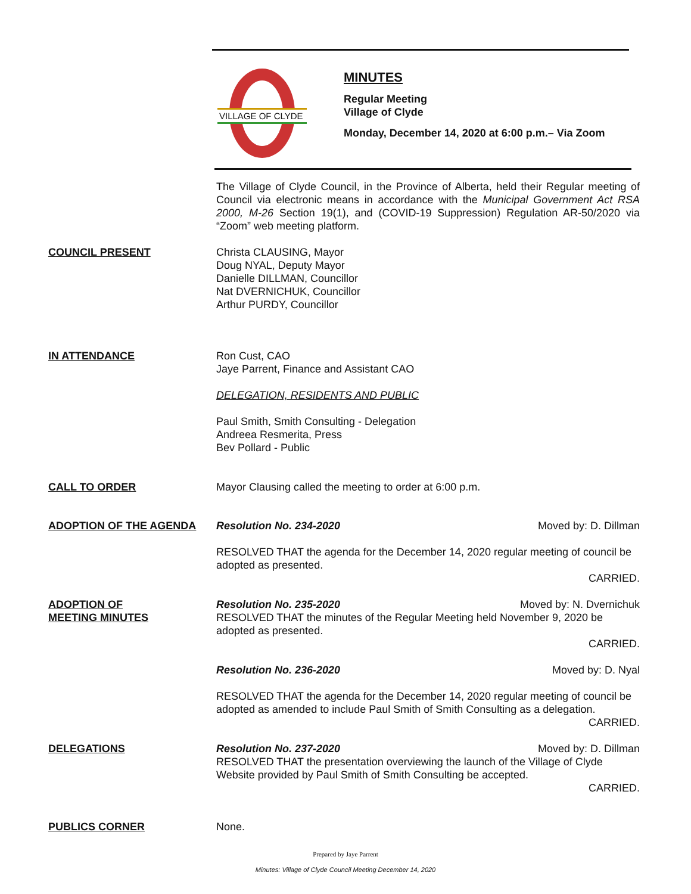VILLAGE OF CLYDE
MINUTES
Regular Meeting
Village of Clyde
Monday, December 14, 2020 at 6:00 p.m.– Via Zoom
The Village of Clyde Council, in the Province of Alberta, held their Regular meeting of Council via electronic means in accordance with the Municipal Government Act RSA 2000, M-26 Section 19(1), and (COVID-19 Suppression) Regulation AR-50/2020 via “Zoom” web meeting platform.
COUNCIL PRESENT Christa CLAUSING, Mayor
Doug NYAL, Deputy Mayor
Danielle DILLMAN, Councillor
Nat DVERNICHUK, Councillor
Arthur PURDY, Councillor
IN ATTENDANCE Ron Cust, CAO
Jaye Parrent, Finance and Assistant CAO
DELEGATION, RESIDENTS AND PUBLIC
Paul Smith, Smith Consulting - Delegation
Andreea Resmerita, Press
Bev Pollard - Public
CALL TO ORDER Mayor Clausing called the meeting to order at 6:00 p.m.
ADOPTION OF THE AGENDA Resolution No. 234-2020 Moved by: D. Dillman
RESOLVED THAT the agenda for the December 14, 2020 regular meeting of council be adopted as presented.
CARRIED.
ADOPTION OF
MEETING MINUTES
Resolution No. 235-2020 Moved by: N. Dvernichuk
RESOLVED THAT the minutes of the Regular Meeting held November 9, 2020 be adopted as presented.
CARRIED.
Resolution No. 236-2020 Moved by: D. Nyal
RESOLVED THAT the agenda for the December 14, 2020 regular meeting of council be adopted as amended to include Paul Smith of Smith Consulting as a delegation.
CARRIED.
DELEGATIONS Resolution No. 237-2020 Moved by: D. Dillman
RESOLVED THAT the presentation overviewing the launch of the Village of Clyde Website provided by Paul Smith of Smith Consulting be accepted.
CARRIED.
PUBLICS CORNER None.
Prepared by Jaye Parrent
Minutes: Village of Clyde Council Meeting December 14, 2020